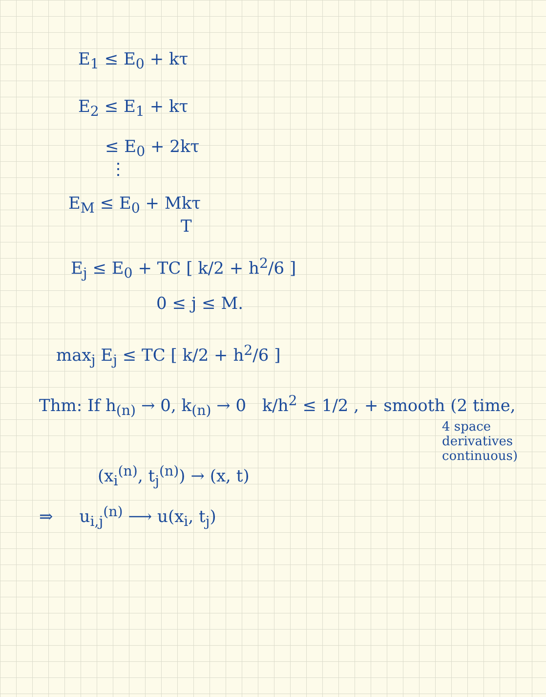E<sub>1</sub> ≤ E<sub>0</sub> + kτ
E<sub>2</sub> ≤ E<sub>1</sub> + kτ
≤ E<sub>0</sub> + 2kτ
⋮
E<sub>M</sub> ≤ E<sub>0</sub> + Mkτ
T
E<sub>j</sub> ≤ E<sub>0</sub> + TC [ k/2 + h<sup>2</sup>/6 ]
0 ≤ j ≤ M.
max<sub>j</sub> E<sub>j</sub> ≤ TC [ k/2 + h<sup>2</sup>/6 ]
Thm: If h<sub>(n)</sub> → 0, k<sub>(n)</sub> → 0 k/h<sup>2</sup> ≤ 1/2 , + smooth (2 time,
4 space derivatives continuous)
(x<sub>i</sub><sup>(n)</sup>, t<sub>j</sub><sup>(n)</sup>) → (x, t)
⇒ u<sub>i,j</sub><sup>(n)</sup> ⟶ u(x<sub>i</sub>, t<sub>j</sub>)